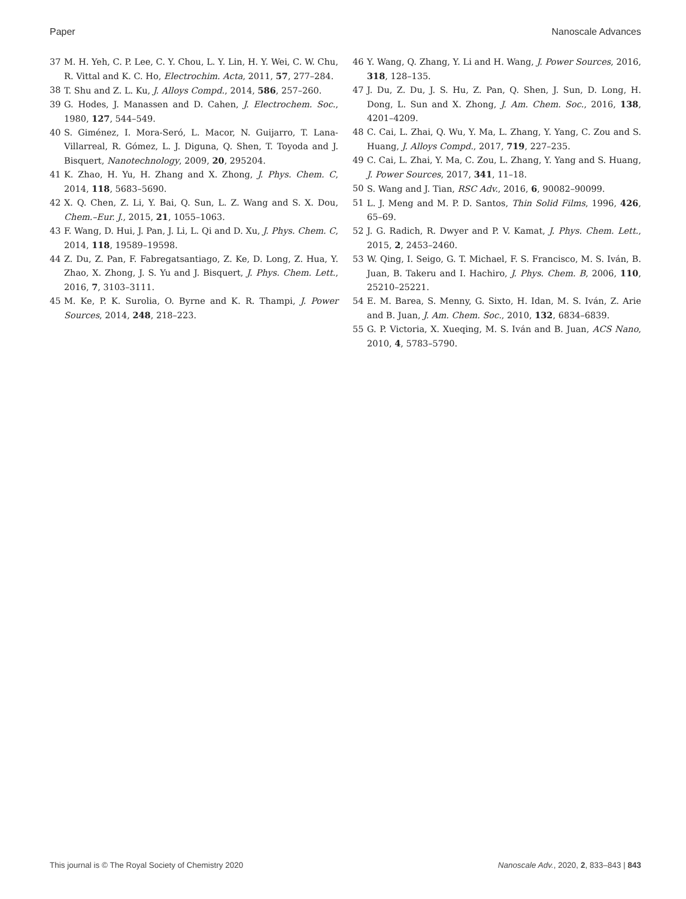Paper Nanoscale Advances
37 M. H. Yeh, C. P. Lee, C. Y. Chou, L. Y. Lin, H. Y. Wei, C. W. Chu, R. Vittal and K. C. Ho, Electrochim. Acta, 2011, 57, 277–284.
38 T. Shu and Z. L. Ku, J. Alloys Compd., 2014, 586, 257–260.
39 G. Hodes, J. Manassen and D. Cahen, J. Electrochem. Soc., 1980, 127, 544–549.
40 S. Giménez, I. Mora-Seró, L. Macor, N. Guijarro, T. Lana-Villarreal, R. Gómez, L. J. Diguna, Q. Shen, T. Toyoda and J. Bisquert, Nanotechnology, 2009, 20, 295204.
41 K. Zhao, H. Yu, H. Zhang and X. Zhong, J. Phys. Chem. C, 2014, 118, 5683–5690.
42 X. Q. Chen, Z. Li, Y. Bai, Q. Sun, L. Z. Wang and S. X. Dou, Chem.–Eur. J., 2015, 21, 1055–1063.
43 F. Wang, D. Hui, J. Pan, J. Li, L. Qi and D. Xu, J. Phys. Chem. C, 2014, 118, 19589–19598.
44 Z. Du, Z. Pan, F. Fabregatsantiago, Z. Ke, D. Long, Z. Hua, Y. Zhao, X. Zhong, J. S. Yu and J. Bisquert, J. Phys. Chem. Lett., 2016, 7, 3103–3111.
45 M. Ke, P. K. Surolia, O. Byrne and K. R. Thampi, J. Power Sources, 2014, 248, 218–223.
46 Y. Wang, Q. Zhang, Y. Li and H. Wang, J. Power Sources, 2016, 318, 128–135.
47 J. Du, Z. Du, J. S. Hu, Z. Pan, Q. Shen, J. Sun, D. Long, H. Dong, L. Sun and X. Zhong, J. Am. Chem. Soc., 2016, 138, 4201–4209.
48 C. Cai, L. Zhai, Q. Wu, Y. Ma, L. Zhang, Y. Yang, C. Zou and S. Huang, J. Alloys Compd., 2017, 719, 227–235.
49 C. Cai, L. Zhai, Y. Ma, C. Zou, L. Zhang, Y. Yang and S. Huang, J. Power Sources, 2017, 341, 11–18.
50 S. Wang and J. Tian, RSC Adv., 2016, 6, 90082–90099.
51 L. J. Meng and M. P. D. Santos, Thin Solid Films, 1996, 426, 65–69.
52 J. G. Radich, R. Dwyer and P. V. Kamat, J. Phys. Chem. Lett., 2015, 2, 2453–2460.
53 W. Qing, I. Seigo, G. T. Michael, F. S. Francisco, M. S. Iván, B. Juan, B. Takeru and I. Hachiro, J. Phys. Chem. B, 2006, 110, 25210–25221.
54 E. M. Barea, S. Menny, G. Sixto, H. Idan, M. S. Iván, Z. Arie and B. Juan, J. Am. Chem. Soc., 2010, 132, 6834–6839.
55 G. P. Victoria, X. Xueqing, M. S. Iván and B. Juan, ACS Nano, 2010, 4, 5783–5790.
This journal is © The Royal Society of Chemistry 2020 Nanoscale Adv., 2020, 2, 833–843 | 843